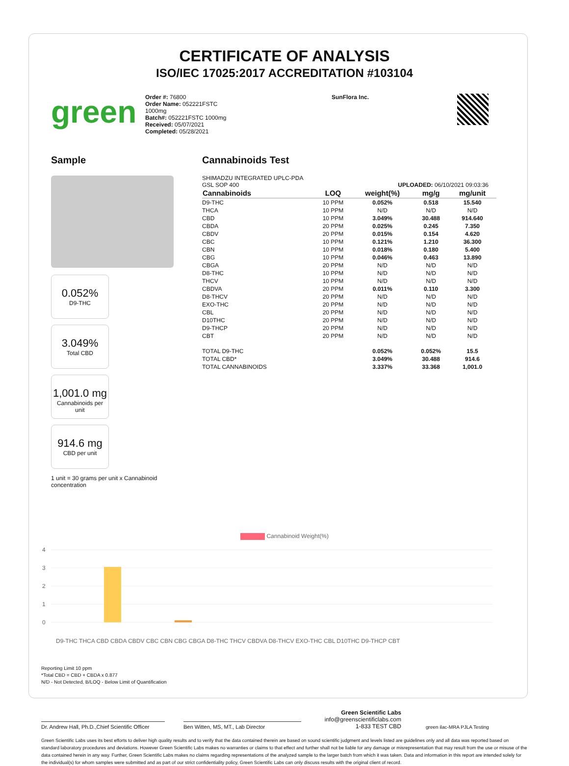CERTIFICATE OF ANALYSIS
ISO/IEC 17025:2017 ACCREDITATION #103104
green
Order #: 76800
Order Name: 052221FSTC
1000mg
Batch#: 052221FSTC 1000mg
Received: 05/07/2021
Completed: 05/28/2021
SunFlora Inc.
Sample
0.052% D9-THC
3.049% Total CBD
1,001.0 mg Cannabinoids per unit
914.6 mg CBD per unit
1 unit = 30 grams per unit x Cannabinoid concentration
Cannabinoids Test
SHIMADZU INTEGRATED UPLC-PDA
GSL SOP 400 UPLOADED: 06/10/2021 09:03:36
| Cannabinoids | LOQ | weight(%) | mg/g | mg/unit |
| --- | --- | --- | --- | --- |
| D9-THC | 10 PPM | 0.052% | 0.518 | 15.540 |
| THCA | 10 PPM | N/D | N/D | N/D |
| CBD | 10 PPM | 3.049% | 30.488 | 914.640 |
| CBDA | 20 PPM | 0.025% | 0.245 | 7.350 |
| CBDV | 20 PPM | 0.015% | 0.154 | 4.620 |
| CBC | 10 PPM | 0.121% | 1.210 | 36.300 |
| CBN | 10 PPM | 0.018% | 0.180 | 5.400 |
| CBG | 10 PPM | 0.046% | 0.463 | 13.890 |
| CBGA | 20 PPM | N/D | N/D | N/D |
| D8-THC | 10 PPM | N/D | N/D | N/D |
| THCV | 10 PPM | N/D | N/D | N/D |
| CBDVA | 20 PPM | 0.011% | 0.110 | 3.300 |
| D8-THCV | 20 PPM | N/D | N/D | N/D |
| EXO-THC | 20 PPM | N/D | N/D | N/D |
| CBL | 20 PPM | N/D | N/D | N/D |
| D10THC | 20 PPM | N/D | N/D | N/D |
| D9-THCP | 20 PPM | N/D | N/D | N/D |
| CBT | 20 PPM | N/D | N/D | N/D |
| TOTAL D9-THC | | 0.052% | 0.052% | 15.5 |
| TOTAL CBD* | | 3.049% | 30.488 | 914.6 |
| TOTAL CANNABINOIDS | | 3.337% | 33.368 | 1,001.0 |
Cannabinoid Weight(%)
4
3
2
1
0
D9-THC THCA CBD CBDA CBDV CBC CBN CBG CBGA D8-THC THCV CBDVA D8-THCV EXO-THC CBL D10THC D9-THCP CBT
Reporting Limit 10 ppm
*Total CBD = CBD + CBDA x 0.877
N/D - Not Detected, B/LOQ - Below Limit of Quantification
Dr. Andrew Hall, Ph.D.,Chief Scientific Officer
Ben Witten, MS, MT., Lab Director
Green Scientific Labs
info@greenscientificlabs.com
1-833 TEST CBD
green ilac-MRA PJLA Testing
Green Scientific Labs uses its best efforts to deliver high quality results and to verify that the data contained therein are based on sound scientific judgment and levels listed are guidelines only and all data was reported based on standard laboratory procedures and deviations. However Green Scientific Labs makes no warranties or claims to that effect and further shall not be liable for any damage or misrepresentation that may result from the use or misuse of the data contained herein in any way. Further, Green Scientific Labs makes no claims regarding representations of the analyzed sample to the larger batch from which it was taken. Data and information in this report are intended solely for the individual(s) for whom samples were submitted and as part of our strict confidentiality policy, Green Scientific Labs can only discuss results with the original client of record.